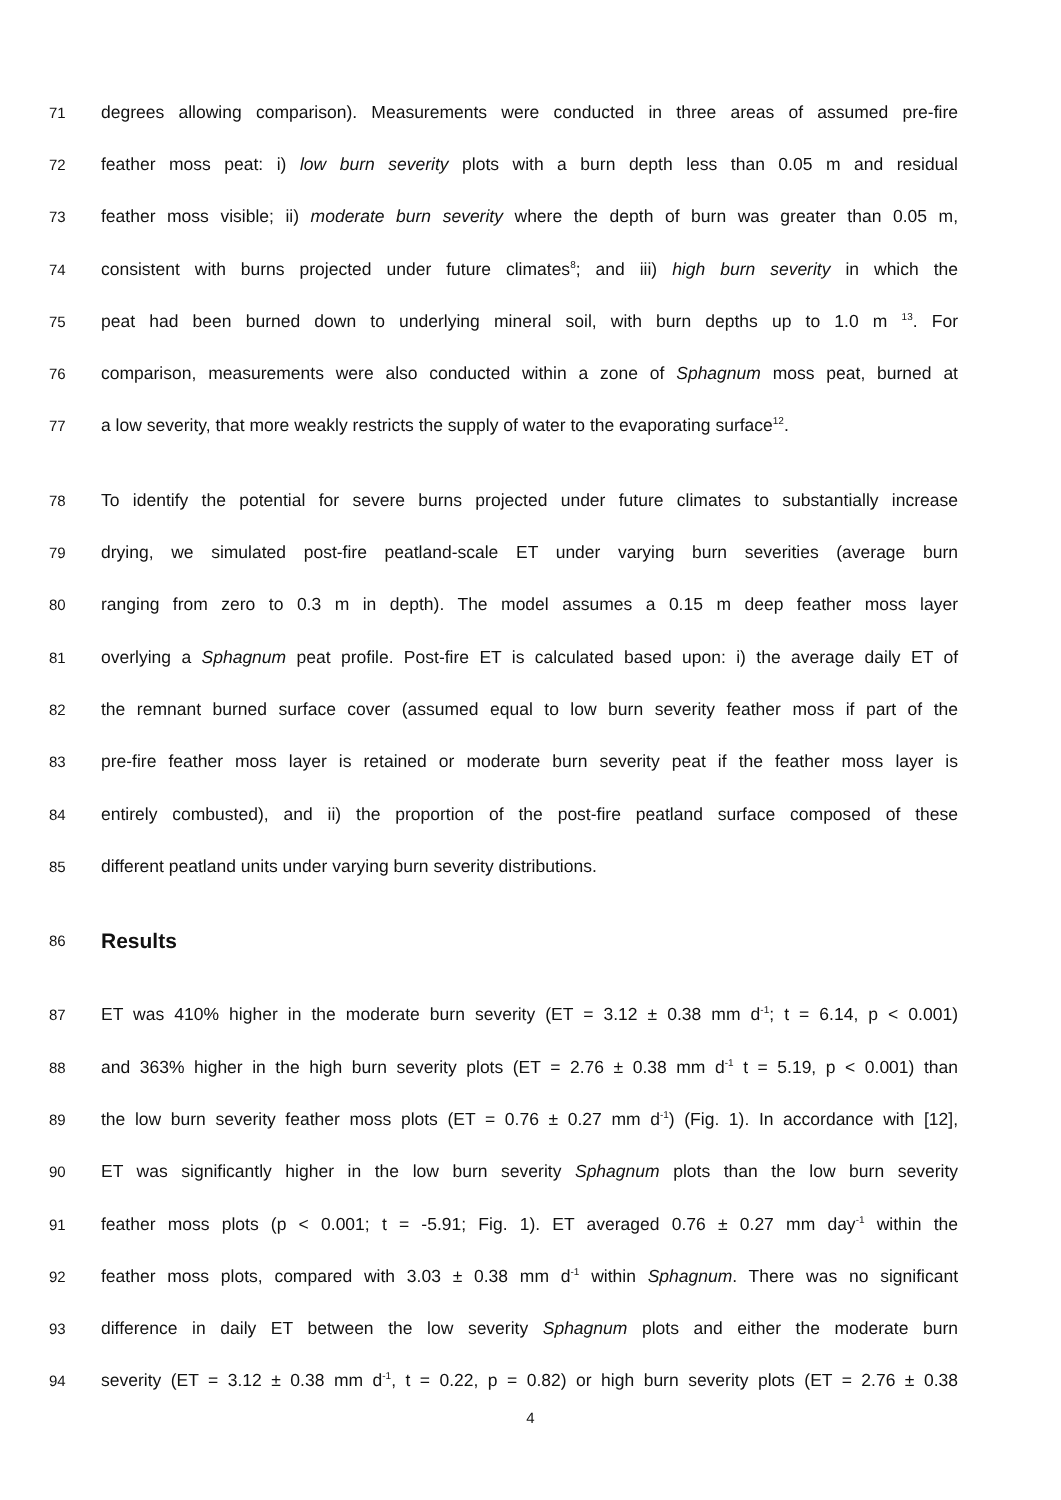71 degrees allowing comparison). Measurements were conducted in three areas of assumed pre-fire
72 feather moss peat: i) low burn severity plots with a burn depth less than 0.05 m and residual
73 feather moss visible; ii) moderate burn severity where the depth of burn was greater than 0.05 m,
74 consistent with burns projected under future climates<sup>8</sup>; and iii) high burn severity in which the
75 peat had been burned down to underlying mineral soil, with burn depths up to 1.0 m <sup>13</sup>. For
76 comparison, measurements were also conducted within a zone of Sphagnum moss peat, burned at
77 a low severity, that more weakly restricts the supply of water to the evaporating surface<sup>12</sup>.
78 To identify the potential for severe burns projected under future climates to substantially increase
79 drying, we simulated post-fire peatland-scale ET under varying burn severities (average burn
80 ranging from zero to 0.3 m in depth). The model assumes a 0.15 m deep feather moss layer
81 overlying a Sphagnum peat profile. Post-fire ET is calculated based upon: i) the average daily ET of
82 the remnant burned surface cover (assumed equal to low burn severity feather moss if part of the
83 pre-fire feather moss layer is retained or moderate burn severity peat if the feather moss layer is
84 entirely combusted), and ii) the proportion of the post-fire peatland surface composed of these
85 different peatland units under varying burn severity distributions.
86
Results
87 ET was 410% higher in the moderate burn severity (ET = 3.12 ± 0.38 mm d<sup>-1</sup>; t = 6.14, p < 0.001)
88 and 363% higher in the high burn severity plots (ET = 2.76 ± 0.38 mm d<sup>-1</sup> t = 5.19, p < 0.001) than
89 the low burn severity feather moss plots (ET = 0.76 ± 0.27 mm d<sup>-1</sup>) (Fig. 1). In accordance with [12],
90 ET was significantly higher in the low burn severity Sphagnum plots than the low burn severity
91 feather moss plots (p < 0.001; t = -5.91; Fig. 1). ET averaged 0.76 ± 0.27 mm day<sup>-1</sup> within the
92 feather moss plots, compared with 3.03 ± 0.38 mm d<sup>-1</sup> within Sphagnum. There was no significant
93 difference in daily ET between the low severity Sphagnum plots and either the moderate burn
94 severity (ET = 3.12 ± 0.38 mm d<sup>-1</sup>, t = 0.22, p = 0.82) or high burn severity plots (ET = 2.76 ± 0.38
4